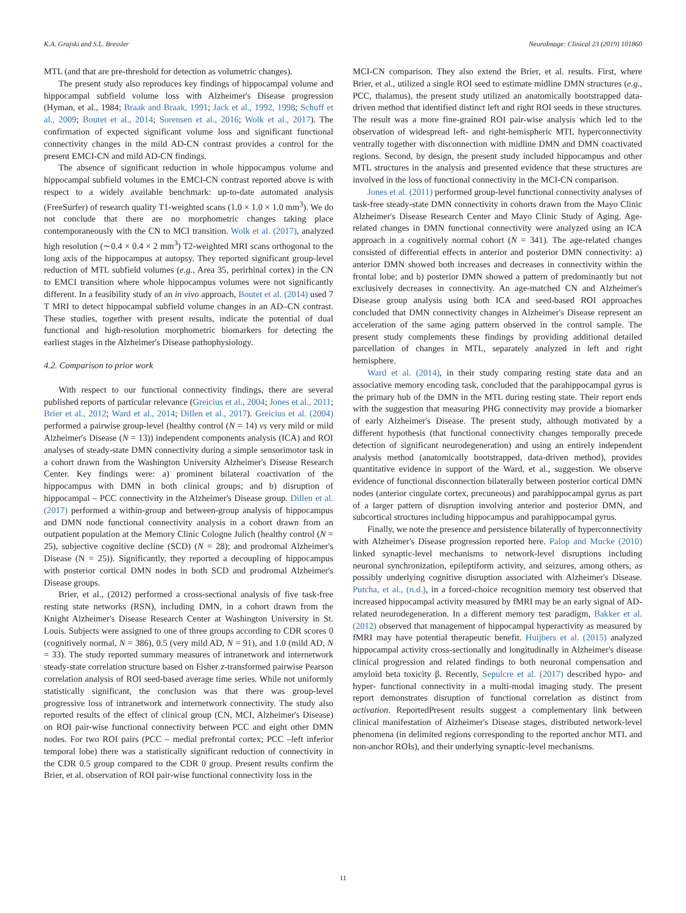K.A. Grajski and S.L. Bressler NeuroImage: Clinical 23 (2019) 101860
MTL (and that are pre-threshold for detection as volumetric changes).
The present study also reproduces key findings of hippocampal volume and hippocampal subfield volume loss with Alzheimer's Disease progression (Hyman, et al., 1984; Braak and Braak, 1991; Jack et al., 1992, 1998; Schuff et al., 2009; Boutet et al., 2014; Sorensen et al., 2016; Wolk et al., 2017). The confirmation of expected significant volume loss and significant functional connectivity changes in the mild AD-CN contrast provides a control for the present EMCI-CN and mild AD-CN findings.
The absence of significant reduction in whole hippocampus volume and hippocampal subfield volumes in the EMCI-CN contrast reported above is with respect to a widely available benchmark: up-to-date automated analysis (FreeSurfer) of research quality T1-weighted scans (1.0 × 1.0 × 1.0 mm<sup>3</sup>). We do not conclude that there are no morphometric changes taking place contemporaneously with the CN to MCI transition. Wolk et al. (2017), analyzed high resolution (∼0.4 × 0.4 × 2 mm<sup>3</sup>) T2-weighted MRI scans orthogonal to the long axis of the hippocampus at autopsy. They reported significant group-level reduction of MTL subfield volumes (e.g., Area 35, perirhinal cortex) in the CN to EMCI transition where whole hippocampus volumes were not significantly different. In a feasibility study of an in vivo approach, Boutet et al. (2014) used 7 T MRI to detect hippocampal subfield volume changes in an AD–CN contrast. These studies, together with present results, indicate the potential of dual functional and high-resolution morphometric biomarkers for detecting the earliest stages in the Alzheimer's Disease pathophysiology.
4.2. Comparison to prior work
With respect to our functional connectivity findings, there are several published reports of particular relevance (Greicius et al., 2004; Jones et al., 2011; Brier et al., 2012; Ward et al., 2014; Dillen et al., 2017). Greicius et al. (2004) performed a pairwise group-level (healthy control (N = 14) vs very mild or mild Alzheimer's Disease (N = 13)) independent components analysis (ICA) and ROI analyses of steady-state DMN connectivity during a simple sensorimotor task in a cohort drawn from the Washington University Alzheimer's Disease Research Center. Key findings were: a) prominent bilateral coactivation of the hippocampus with DMN in both clinical groups; and b) disruption of hippocampal – PCC connectivity in the Alzheimer's Disease group. Dillen et al. (2017) performed a within-group and between-group analysis of hippocampus and DMN node functional connectivity analysis in a cohort drawn from an outpatient population at the Memory Clinic Cologne Julich (healthy control (N = 25), subjective cognitive decline (SCD) (N = 28); and prodromal Alzheimer's Disease (N = 25)). Significantly, they reported a decoupling of hippocampus with posterior cortical DMN nodes in both SCD and prodromal Alzheimer's Disease groups.
Brier, et al., (2012) performed a cross-sectional analysis of five task-free resting state networks (RSN), including DMN, in a cohort drawn from the Knight Alzheimer's Disease Research Center at Washington University in St. Louis. Subjects were assigned to one of three groups according to CDR scores 0 (cognitively normal, N = 386), 0.5 (very mild AD, N = 91), and 1.0 (mild AD, N = 33). The study reported summary measures of intranetwork and internetwork steady-state correlation structure based on Fisher z-transformed pairwise Pearson correlation analysis of ROI seed-based average time series. While not uniformly statistically significant, the conclusion was that there was group-level progressive loss of intranetwork and internetwork connectivity. The study also reported results of the effect of clinical group (CN, MCI, Alzheimer's Disease) on ROI pair-wise functional connectivity between PCC and eight other DMN nodes. For two ROI pairs (PCC – medial prefrontal cortex; PCC –left inferior temporal lobe) there was a statistically significant reduction of connectivity in the CDR 0.5 group compared to the CDR 0 group. Present results confirm the Brier, et al. observation of ROI pair-wise functional connectivity loss in the
MCI-CN comparison. They also extend the Brier, et al. results. First, where Brier, et al., utilized a single ROI seed to estimate midline DMN structures (e.g., PCC, thalamus), the present study utilized an anatomically bootstrapped data-driven method that identified distinct left and right ROI seeds in these structures. The result was a more fine-grained ROI pair-wise analysis which led to the observation of widespread left- and right-hemispheric MTL hyperconnectivity ventrally together with disconnection with midline DMN and DMN coactivated regions. Second, by design, the present study included hippocampus and other MTL structures in the analysis and presented evidence that these structures are involved in the loss of functional connectivity in the MCI-CN comparison.
Jones et al. (2011) performed group-level functional connectivity analyses of task-free steady-state DMN connectivity in cohorts drawn from the Mayo Clinic Alzheimer's Disease Research Center and Mayo Clinic Study of Aging. Age-related changes in DMN functional connectivity were analyzed using an ICA approach in a cognitively normal cohort (N = 341). The age-related changes consisted of differential effects in anterior and posterior DMN connectivity: a) anterior DMN showed both increases and decreases in connectivity within the frontal lobe; and b) posterior DMN showed a pattern of predominantly but not exclusively decreases in connectivity. An age-matched CN and Alzheimer's Disease group analysis using both ICA and seed-based ROI approaches concluded that DMN connectivity changes in Alzheimer's Disease represent an acceleration of the same aging pattern observed in the control sample. The present study complements these findings by providing additional detailed parcellation of changes in MTL, separately analyzed in left and right hemisphere.
Ward et al. (2014), in their study comparing resting state data and an associative memory encoding task, concluded that the parahippocampal gyrus is the primary hub of the DMN in the MTL during resting state. Their report ends with the suggestion that measuring PHG connectivity may provide a biomarker of early Alzheimer's Disease. The present study, although motivated by a different hypothesis (that functional connectivity changes temporally precede detection of significant neurodegeneration) and using an entirely independent analysis method (anatomically bootstrapped, data-driven method), provides quantitative evidence in support of the Ward, et al., suggestion. We observe evidence of functional disconnection bilaterally between posterior cortical DMN nodes (anterior cingulate cortex, precuneous) and parahippocampal gyrus as part of a larger pattern of disruption involving anterior and posterior DMN, and subcortical structures including hippocampus and parahippocampal gyrus.
Finally, we note the presence and persistence bilaterally of hyperconnectivity with Alzheimer's Disease progression reported here. Palop and Mucke (2010) linked synaptic-level mechanisms to network-level disruptions including neuronal synchronization, epileptiform activity, and seizures, among others, as possibly underlying cognitive disruption associated with Alzheimer's Disease. Putcha, et al., (n.d.), in a forced-choice recognition memory test observed that increased hippocampal activity measured by fMRI may be an early signal of AD-related neurodegeneration. In a different memory test paradigm, Bakker et al. (2012) observed that management of hippocampal hyperactivity as measured by fMRI may have potential therapeutic benefit. Huijbers et al. (2015) analyzed hippocampal activity cross-sectionally and longitudinally in Alzheimer's disease clinical progression and related findings to both neuronal compensation and amyloid beta toxicity β. Recently, Sepulcre et al. (2017) described hypo- and hyper- functional connectivity in a multi-modal imaging study. The present report demonstrates disruption of functional correlation as distinct from activation. ReportedPresent results suggest a complementary link between clinical manifestation of Alzheimer's Disease stages, distributed network-level phenomena (in delimited regions corresponding to the reported anchor MTL and non-anchor ROIs), and their underlying synaptic-level mechanisms.
11